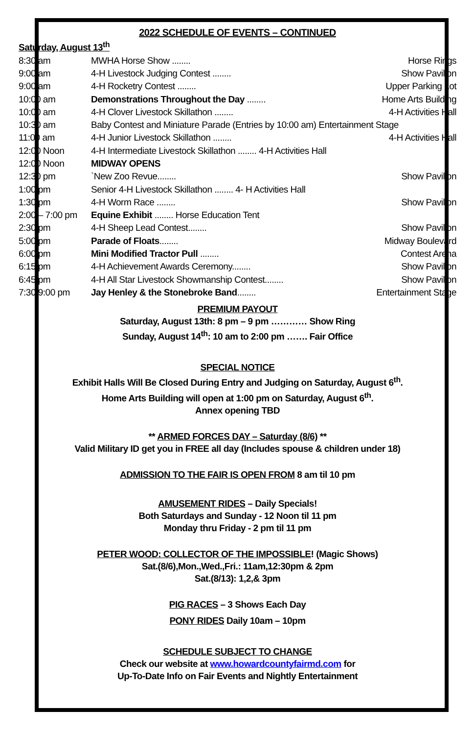2022 SCHEDULE OF EVENTS – CONTINUED
Saturday, August 13<sup>th</sup>
| 8:30 am | MWHA Horse Show ........ Horse Rings |
| 9:00 am | 4-H Livestock Judging Contest ........ Show Pavilion |
| 9:00 am | 4-H Rocketry Contest ........ Upper Parking Lot |
| 10:00 am | Demonstrations Throughout the Day ........ Home Arts Building |
| 10:00 am | 4-H Clover Livestock Skillathon ........ 4-H Activities Hall |
| 10:30 am | Baby Contest and Miniature Parade (Entries by 10:00 am) Entertainment Stage |
| 11:00 am | 4-H Junior Livestock Skillathon ........ 4-H Activities Hall |
| 12:00 Noon | 4-H Intermediate Livestock Skillathon ........ 4-H Activities Hall |
| 12:00 Noon | MIDWAY OPENS |
| 12:30 pm | `New Zoo Revue........ Show Pavilion |
| 1:00 pm | Senior 4-H Livestock Skillathon ........ 4- H Activities Hall |
| 1:30 pm | 4-H Worm Race ........ Show Pavilion |
| 2:00 – 7:00 pm | Equine Exhibit ........ Horse Education Tent |
| 2:30 pm | 4-H Sheep Lead Contest........ Show Pavilion |
| 5:00 pm | Parade of Floats ........ Midway Boulevard |
| 6:00 pm | Mini Modified Tractor Pull ........ Contest Arena |
| 6:15 pm | 4-H Achievement Awards Ceremony........ Show Pavilion |
| 6:45 pm | 4-H All Star Livestock Showmanship Contest........ Show Pavilion |
| 7:30/9:00 pm | Jay Henley & the Stonebroke Band ........ Entertainment Stage |
PREMIUM PAYOUT
Saturday, August 13th: 8 pm – 9 pm ………… Show Ring
Sunday, August 14<sup>th</sup>: 10 am to 2:00 pm ……. Fair Office
SPECIAL NOTICE
Exhibit Halls Will Be Closed During Entry and Judging on Saturday, August 6<sup>th</sup>.
Home Arts Building will open at 1:00 pm on Saturday, August 6<sup>th</sup>.
Annex opening TBD
** ARMED FORCES DAY – Saturday (8/6) **
Valid Military ID get you in FREE all day (Includes spouse & children under 18)
ADMISSION TO THE FAIR IS OPEN FROM 8 am til 10 pm
AMUSEMENT RIDES – Daily Specials!
Both Saturdays and Sunday - 12 Noon til 11 pm
Monday thru Friday - 2 pm til 11 pm
PETER WOOD: COLLECTOR OF THE IMPOSSIBLE! (Magic Shows)
Sat.(8/6),Mon.,Wed.,Fri.: 11am,12:30pm & 2pm
Sat.(8/13): 1,2,& 3pm
PIG RACES – 3 Shows Each Day
PONY RIDES Daily 10am – 10pm
SCHEDULE SUBJECT TO CHANGE
Check our website at www.howardcountyfairmd.com for
Up-To-Date Info on Fair Events and Nightly Entertainment